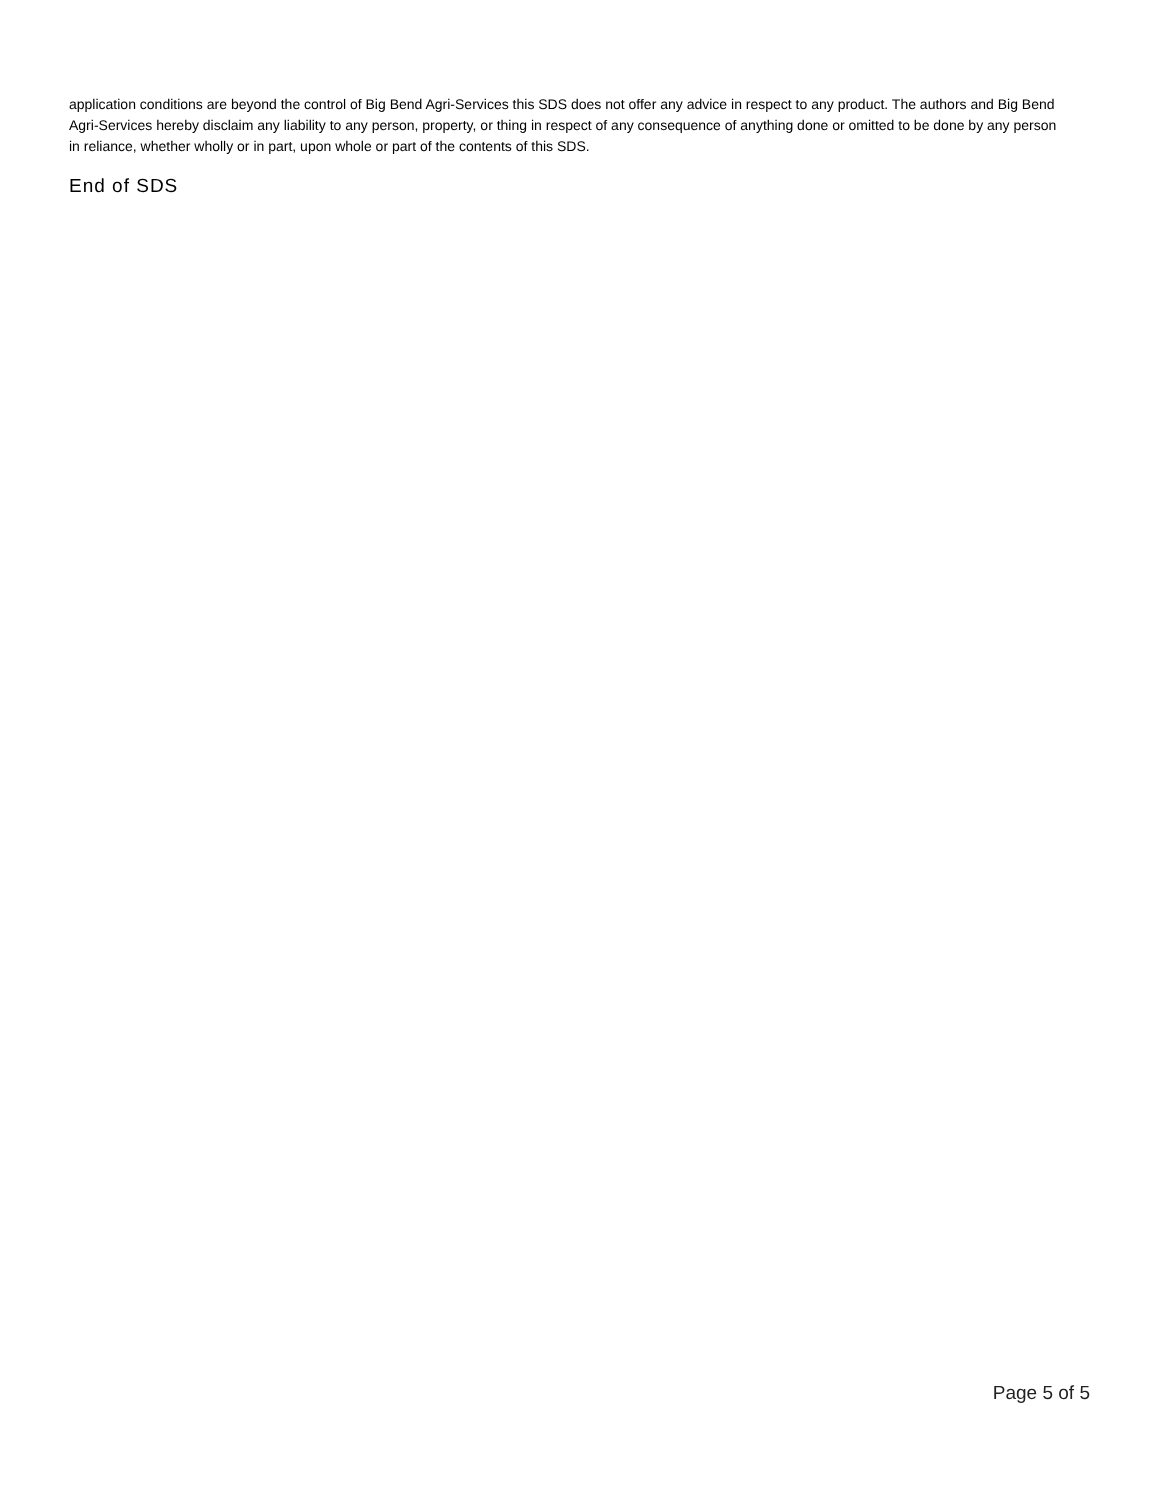application conditions are beyond the control of Big Bend Agri-Services this SDS does not offer any advice in respect to any product. The authors and Big Bend Agri-Services hereby disclaim any liability to any person, property, or thing in respect of any consequence of anything done or omitted to be done by any person in reliance, whether wholly or in part, upon whole or part of the contents of this SDS.
End of SDS
Page 5 of 5